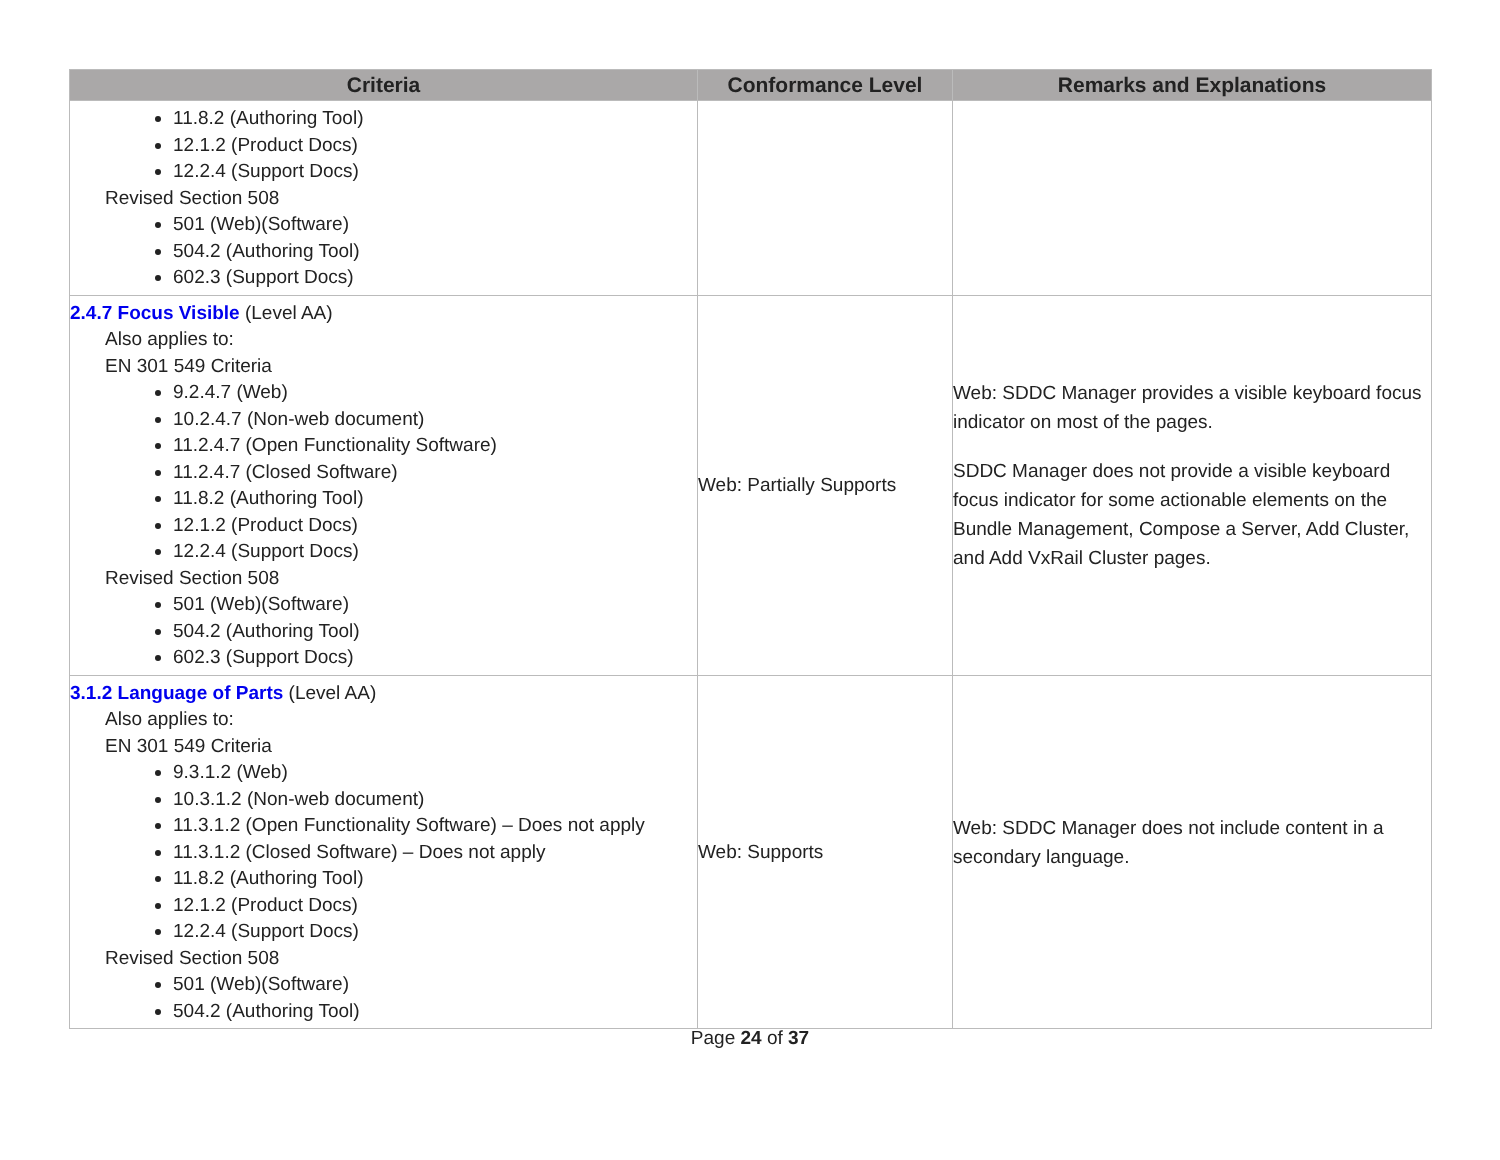| Criteria | Conformance Level | Remarks and Explanations |
| --- | --- | --- |
| 11.8.2 (Authoring Tool) 12.1.2 (Product Docs) 12.2.4 (Support Docs) Revised Section 508 501 (Web)(Software) 504.2 (Authoring Tool) 602.3 (Support Docs) | | |
| 2.4.7 Focus Visible (Level AA) Also applies to: EN 301 549 Criteria 9.2.4.7 (Web) 10.2.4.7 (Non-web document) 11.2.4.7 (Open Functionality Software) 11.2.4.7 (Closed Software) 11.8.2 (Authoring Tool) 12.1.2 (Product Docs) 12.2.4 (Support Docs) Revised Section 508 501 (Web)(Software) 504.2 (Authoring Tool) 602.3 (Support Docs) | Web: Partially Supports | Web: SDDC Manager provides a visible keyboard focus indicator on most of the pages. SDDC Manager does not provide a visible keyboard focus indicator for some actionable elements on the Bundle Management, Compose a Server, Add Cluster, and Add VxRail Cluster pages. |
| 3.1.2 Language of Parts (Level AA) Also applies to: EN 301 549 Criteria 9.3.1.2 (Web) 10.3.1.2 (Non-web document) 11.3.1.2 (Open Functionality Software) – Does not apply 11.3.1.2 (Closed Software) – Does not apply 11.8.2 (Authoring Tool) 12.1.2 (Product Docs) 12.2.4 (Support Docs) Revised Section 508 501 (Web)(Software) 504.2 (Authoring Tool) | Web: Supports | Web: SDDC Manager does not include content in a secondary language. |
Page 24 of 37